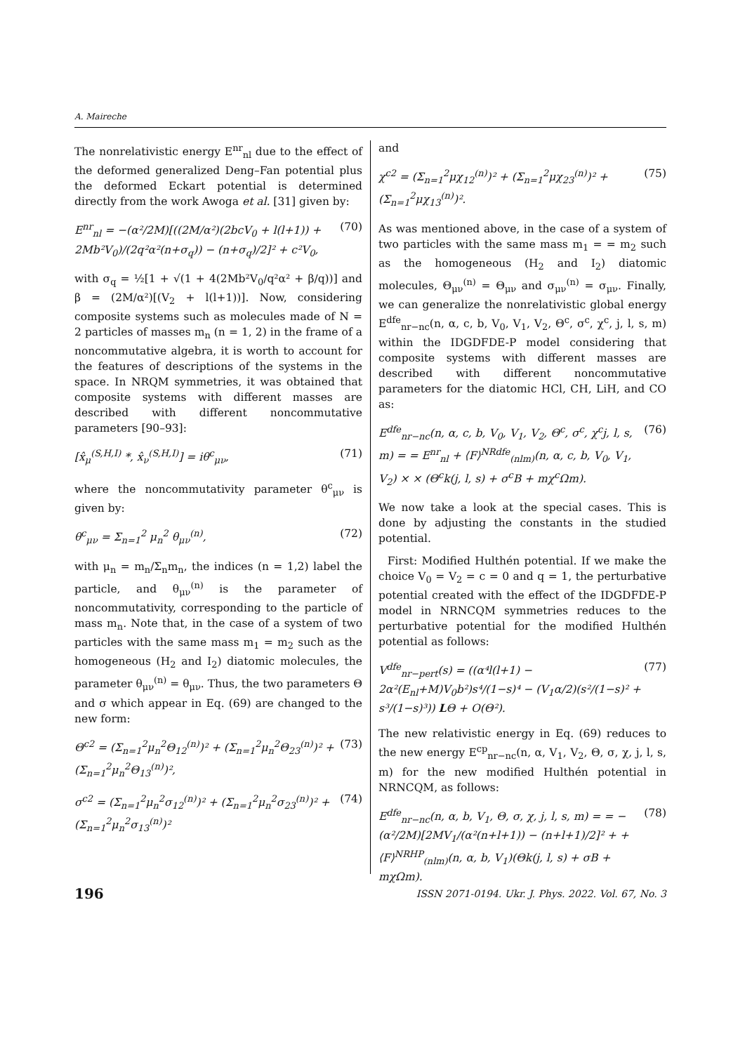A. Maireche
The nonrelativistic energy E<sup>nr</sup><sub>nl</sub> due to the effect of the deformed generalized Deng–Fan potential plus the deformed Eckart potential is determined directly from the work Awoga et al. [31] given by:
E<sup>nr</sup><sub>nl</sub> = −(α²/2M)[((2M/α²)(2bcV<sub>0</sub> + l(l+1)) + 2Mb²V<sub>0</sub>)/(2q²α²(n+σ<sub>q</sub>)) − (n+σ<sub>q</sub>)/2]² + c²V<sub>0</sub>, (70)
with σ<sub>q</sub> = ½[1 + √(1 + 4(2Mb²V<sub>0</sub>/q²α² + β/q))] and β = (2M/α²)[(V<sub>2</sub> + l(l+1))]. Now, considering composite systems such as molecules made of N = 2 particles of masses m<sub>n</sub> (n = 1, 2) in the frame of a noncommutative algebra, it is worth to account for the features of descriptions of the systems in the space. In NRQM symmetries, it was obtained that composite systems with different masses are described with different noncommutative parameters [90–93]:
[x̂<sub>μ</sub><sup>(S,H,I)</sup> *, x̂<sub>ν</sub><sup>(S,H,I)</sup>] = iθ<sup>c</sup><sub>μν</sub>, (71)
where the noncommutativity parameter θ<sup>c</sup><sub>μν</sub> is given by:
θ<sup>c</sup><sub>μν</sub> = Σ<sub>n=1</sub><sup>2</sup> μ<sub>n</sub><sup>2</sup> θ<sub>μν</sub><sup>(n)</sup>, (72)
with μ<sub>n</sub> = m<sub>n</sub>/Σ<sub>n</sub>m<sub>n</sub>, the indices (n = 1,2) label the particle, and θ<sub>μν</sub><sup>(n)</sup> is the parameter of noncommutativity, corresponding to the particle of mass m<sub>n</sub>. Note that, in the case of a system of two particles with the same mass m<sub>1</sub> = m<sub>2</sub> such as the homogeneous (H<sub>2</sub> and I<sub>2</sub>) diatomic molecules, the parameter θ<sub>μν</sub><sup>(n)</sup> = θ<sub>μν</sub>. Thus, the two parameters Θ and σ which appear in Eq. (69) are changed to the new form:
Θ<sup>c2</sup> = (Σ<sub>n=1</sub><sup>2</sup>μ<sub>n</sub><sup>2</sup>Θ<sub>12</sub><sup>(n)</sup>)² + (Σ<sub>n=1</sub><sup>2</sup>μ<sub>n</sub><sup>2</sup>Θ<sub>23</sub><sup>(n)</sup>)² + (Σ<sub>n=1</sub><sup>2</sup>μ<sub>n</sub><sup>2</sup>Θ<sub>13</sub><sup>(n)</sup>)², (73)
σ<sup>c2</sup> = (Σ<sub>n=1</sub><sup>2</sup>μ<sub>n</sub><sup>2</sup>σ<sub>12</sub><sup>(n)</sup>)² + (Σ<sub>n=1</sub><sup>2</sup>μ<sub>n</sub><sup>2</sup>σ<sub>23</sub><sup>(n)</sup>)² + (Σ<sub>n=1</sub><sup>2</sup>μ<sub>n</sub><sup>2</sup>σ<sub>13</sub><sup>(n)</sup>)² (74)
and
χ<sup>c2</sup> = (Σ<sub>n=1</sub><sup>2</sup>μχ<sub>12</sub><sup>(n)</sup>)² + (Σ<sub>n=1</sub><sup>2</sup>μχ<sub>23</sub><sup>(n)</sup>)² + (Σ<sub>n=1</sub><sup>2</sup>μχ<sub>13</sub><sup>(n)</sup>)². (75)
As was mentioned above, in the case of a system of two particles with the same mass m<sub>1</sub> = = m<sub>2</sub> such as the homogeneous (H<sub>2</sub> and I<sub>2</sub>) diatomic molecules, Θ<sub>μν</sub><sup>(n)</sup> = Θ<sub>μν</sub> and σ<sub>μν</sub><sup>(n)</sup> = σ<sub>μν</sub>. Finally, we can generalize the nonrelativistic global energy E<sup>dfe</sup><sub>nr−nc</sub>(n, α, c, b, V<sub>0</sub>, V<sub>1</sub>, V<sub>2</sub>, Θ<sup>c</sup>, σ<sup>c</sup>, χ<sup>c</sup>, j, l, s, m) within the IDGDFDE-P model considering that composite systems with different masses are described with different noncommutative parameters for the diatomic HCl, CH, LiH, and CO as:
E<sup>dfe</sup><sub>nr−nc</sub>(n, α, c, b, V<sub>0</sub>, V<sub>1</sub>, V<sub>2</sub>, Θ<sup>c</sup>, σ<sup>c</sup>, χ<sup>c</sup>j, l, s, m) = = E<sup>nr</sup><sub>nl</sub> + ⟨F⟩<sup>NRdfe</sup><sub>(nlm)</sub>(n, α, c, b, V<sub>0</sub>, V<sub>1</sub>, V<sub>2</sub>) × × (Θ<sup>c</sup>k(j, l, s) + σ<sup>c</sup>B + mχ<sup>c</sup>Ωm). (76)
We now take a look at the special cases. This is done by adjusting the constants in the studied potential.
First: Modified Hulthén potential. If we make the choice V<sub>0</sub> = V<sub>2</sub> = c = 0 and q = 1, the perturbative potential created with the effect of the IDGDFDE-P model in NRNCQM symmetries reduces to the perturbative potential for the modified Hulthén potential as follows:
V<sup>dfe</sup><sub>nr−pert</sub>(s) = ((α⁴l(l+1) − 2α²(E<sub>nl</sub>+M)V<sub>0</sub>b²)s⁴/(1−s)⁴ − (V<sub>1</sub>α/2)(s²/(1−s)² + s³/(1−s)³)) LΘ + O(Θ²). (77)
The new relativistic energy in Eq. (69) reduces to the new energy E<sup>cp</sup><sub>nr−nc</sub>(n, α, V<sub>1</sub>, V<sub>2</sub>, Θ, σ, χ, j, l, s, m) for the new modified Hulthén potential in NRNCQM, as follows:
E<sup>dfe</sup><sub>nr−nc</sub>(n, α, b, V<sub>1</sub>, Θ, σ, χ, j, l, s, m) = = −(α²/2M)[2MV<sub>1</sub>/(α²(n+l+1)) − (n+l+1)/2]² + + ⟨F⟩<sup>NRHP</sup><sub>(nlm)</sub>(n, α, b, V<sub>1</sub>)(Θk(j, l, s) + σB + mχΩm). (78)
196 ISSN 2071-0194. Ukr. J. Phys. 2022. Vol. 67, No. 3